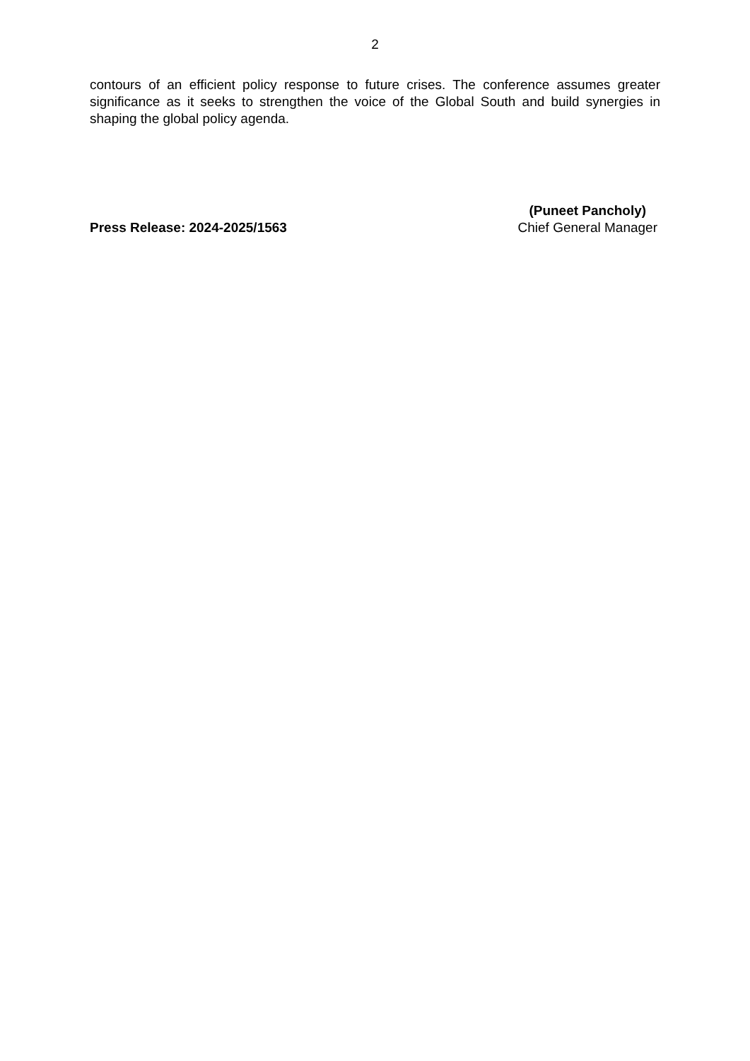2
contours of an efficient policy response to future crises. The conference assumes greater significance as it seeks to strengthen the voice of the Global South and build synergies in shaping the global policy agenda.
Press Release: 2024-2025/1563
(Puneet Pancholy)
Chief General Manager